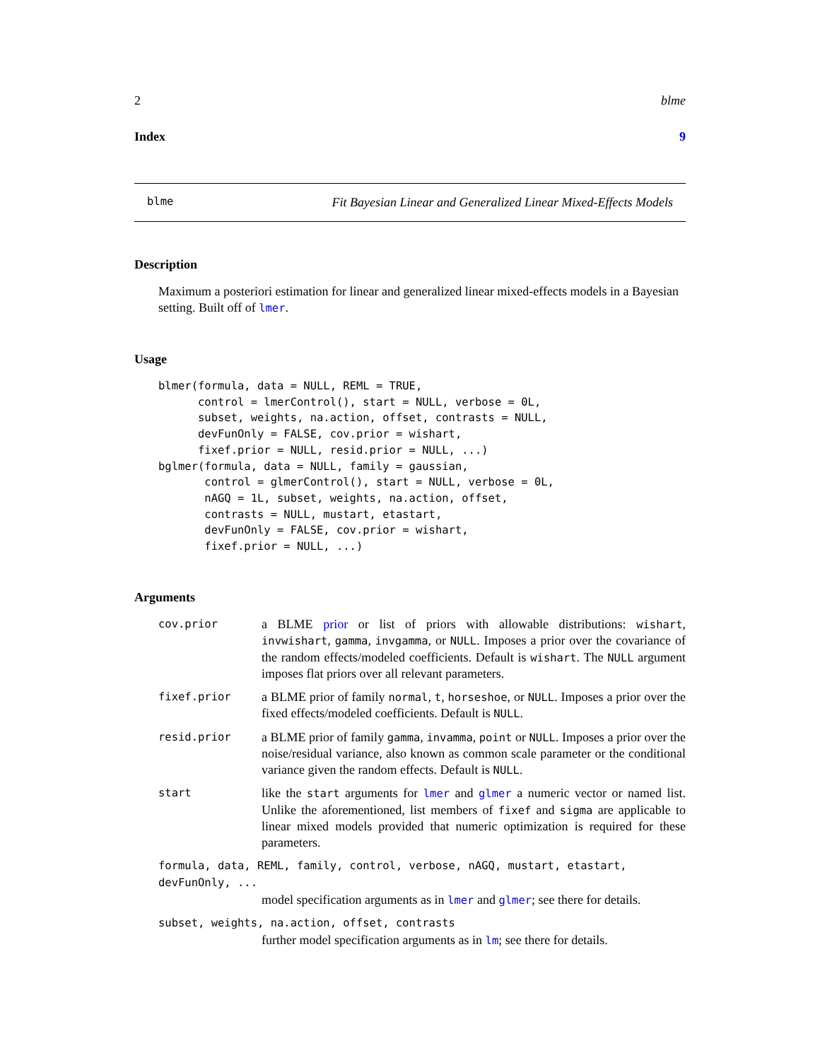2 blme
Index 9
blme Fit Bayesian Linear and Generalized Linear Mixed-Effects Models
Description
Maximum a posteriori estimation for linear and generalized linear mixed-effects models in a Bayesian setting. Built off of lmer.
Usage
blmer(formula, data = NULL, REML = TRUE,
      control = lmerControl(), start = NULL, verbose = 0L,
      subset, weights, na.action, offset, contrasts = NULL,
      devFunOnly = FALSE, cov.prior = wishart,
      fixef.prior = NULL, resid.prior = NULL, ...)
bglmer(formula, data = NULL, family = gaussian,
       control = glmerControl(), start = NULL, verbose = 0L,
       nAGQ = 1L, subset, weights, na.action, offset,
       contrasts = NULL, mustart, etastart,
       devFunOnly = FALSE, cov.prior = wishart,
       fixef.prior = NULL, ...)
Arguments
cov.prior
a BLME prior or list of priors with allowable distributions: wishart, invwishart, gamma, invgamma, or NULL. Imposes a prior over the covariance of the random effects/modeled coefficients. Default is wishart. The NULL argument imposes flat priors over all relevant parameters.
fixef.prior
a BLME prior of family normal, t, horseshoe, or NULL. Imposes a prior over the fixed effects/modeled coefficients. Default is NULL.
resid.prior
a BLME prior of family gamma, invamma, point or NULL. Imposes a prior over the noise/residual variance, also known as common scale parameter or the conditional variance given the random effects. Default is NULL.
start
like the start arguments for lmer and glmer a numeric vector or named list. Unlike the aforementioned, list members of fixef and sigma are applicable to linear mixed models provided that numeric optimization is required for these parameters.
formula, data, REML, family, control, verbose, nAGQ, mustart, etastart, devFunOnly, ...
model specification arguments as in lmer and glmer; see there for details.
subset, weights, na.action, offset, contrasts
further model specification arguments as in lm; see there for details.